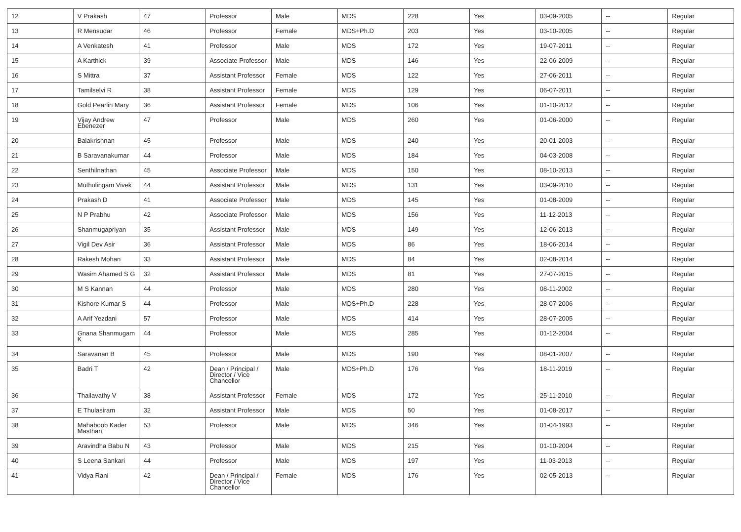| 12 | V Prakash | 47 | Professor | Male | MDS | 228 | Yes | 03-09-2005 | -- | Regular |
| 13 | R Mensudar | 46 | Professor | Female | MDS+Ph.D | 203 | Yes | 03-10-2005 | -- | Regular |
| 14 | A Venkatesh | 41 | Professor | Male | MDS | 172 | Yes | 19-07-2011 | -- | Regular |
| 15 | A Karthick | 39 | Associate Professor | Male | MDS | 146 | Yes | 22-06-2009 | -- | Regular |
| 16 | S Mittra | 37 | Assistant Professor | Female | MDS | 122 | Yes | 27-06-2011 | -- | Regular |
| 17 | Tamilselvi R | 38 | Assistant Professor | Female | MDS | 129 | Yes | 06-07-2011 | -- | Regular |
| 18 | Gold Pearlin Mary | 36 | Assistant Professor | Female | MDS | 106 | Yes | 01-10-2012 | -- | Regular |
| 19 | Vijay Andrew Ebenezer | 47 | Professor | Male | MDS | 260 | Yes | 01-06-2000 | -- | Regular |
| 20 | Balakrishnan | 45 | Professor | Male | MDS | 240 | Yes | 20-01-2003 | -- | Regular |
| 21 | B Saravanakumar | 44 | Professor | Male | MDS | 184 | Yes | 04-03-2008 | -- | Regular |
| 22 | Senthilnathan | 45 | Associate Professor | Male | MDS | 150 | Yes | 08-10-2013 | -- | Regular |
| 23 | Muthulingam Vivek | 44 | Assistant Professor | Male | MDS | 131 | Yes | 03-09-2010 | -- | Regular |
| 24 | Prakash D | 41 | Associate Professor | Male | MDS | 145 | Yes | 01-08-2009 | -- | Regular |
| 25 | N P Prabhu | 42 | Associate Professor | Male | MDS | 156 | Yes | 11-12-2013 | -- | Regular |
| 26 | Shanmugapriyan | 35 | Assistant Professor | Male | MDS | 149 | Yes | 12-06-2013 | -- | Regular |
| 27 | Vigil Dev Asir | 36 | Assistant Professor | Male | MDS | 86 | Yes | 18-06-2014 | -- | Regular |
| 28 | Rakesh Mohan | 33 | Assistant Professor | Male | MDS | 84 | Yes | 02-08-2014 | -- | Regular |
| 29 | Wasim Ahamed S G | 32 | Assistant Professor | Male | MDS | 81 | Yes | 27-07-2015 | -- | Regular |
| 30 | M S Kannan | 44 | Professor | Male | MDS | 280 | Yes | 08-11-2002 | -- | Regular |
| 31 | Kishore Kumar S | 44 | Professor | Male | MDS+Ph.D | 228 | Yes | 28-07-2006 | -- | Regular |
| 32 | A Arif Yezdani | 57 | Professor | Male | MDS | 414 | Yes | 28-07-2005 | -- | Regular |
| 33 | Gnana Shanmugam K | 44 | Professor | Male | MDS | 285 | Yes | 01-12-2004 | -- | Regular |
| 34 | Saravanan B | 45 | Professor | Male | MDS | 190 | Yes | 08-01-2007 | -- | Regular |
| 35 | Badri T | 42 | Dean / Principal / Director / Vice Chancellor | Male | MDS+Ph.D | 176 | Yes | 18-11-2019 | -- | Regular |
| 36 | Thailavathy V | 38 | Assistant Professor | Female | MDS | 172 | Yes | 25-11-2010 | -- | Regular |
| 37 | E Thulasiram | 32 | Assistant Professor | Male | MDS | 50 | Yes | 01-08-2017 | -- | Regular |
| 38 | Mahaboob Kader Masthan | 53 | Professor | Male | MDS | 346 | Yes | 01-04-1993 | -- | Regular |
| 39 | Aravindha Babu N | 43 | Professor | Male | MDS | 215 | Yes | 01-10-2004 | -- | Regular |
| 40 | S Leena Sankari | 44 | Professor | Male | MDS | 197 | Yes | 11-03-2013 | -- | Regular |
| 41 | Vidya Rani | 42 | Dean / Principal / Director / Vice Chancellor | Female | MDS | 176 | Yes | 02-05-2013 | -- | Regular |